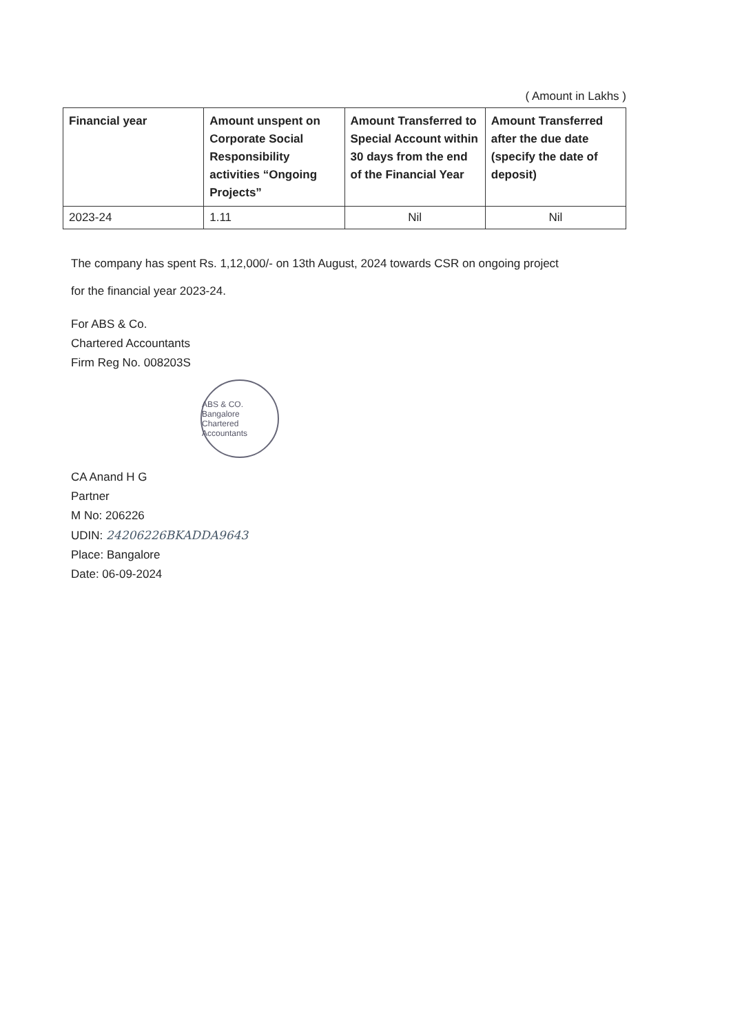( Amount in Lakhs )
| Financial year | Amount unspent on Corporate Social Responsibility activities “Ongoing Projects” | Amount Transferred to Special Account within 30 days from the end of the Financial Year | Amount Transferred after the due date (specify the date of deposit) |
| --- | --- | --- | --- |
| 2023-24 | 1.11 | Nil | Nil |
The company has spent Rs. 1,12,000/- on 13th August, 2024 towards CSR on ongoing project
for the financial year 2023-24.
For ABS & Co.
Chartered Accountants
Firm Reg No. 008203S
ABS & CO. Bangalore Chartered Accountants
CA Anand H G
Partner
M No: 206226
UDIN: 24206226BKADDA9643
Place: Bangalore
Date: 06-09-2024